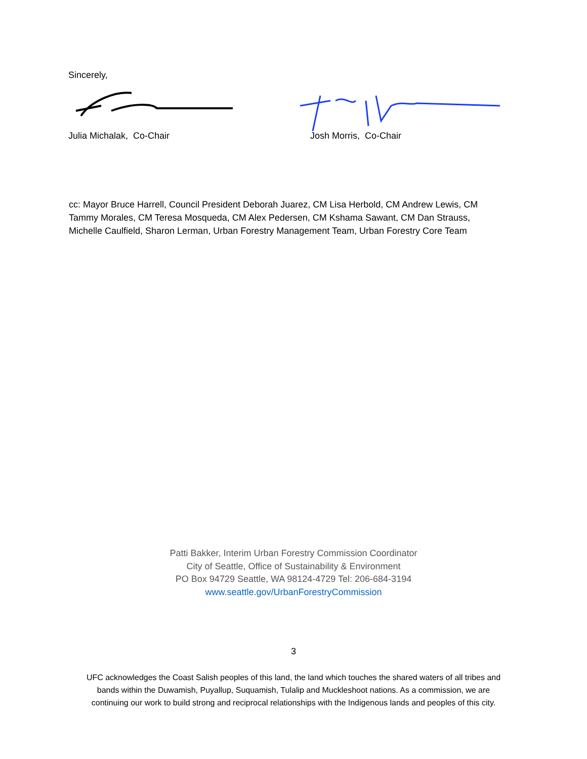Sincerely,
Julia Michalak, Co-Chair
Josh Morris, Co-Chair
cc: Mayor Bruce Harrell, Council President Deborah Juarez, CM Lisa Herbold, CM Andrew Lewis, CM Tammy Morales, CM Teresa Mosqueda, CM Alex Pedersen, CM Kshama Sawant, CM Dan Strauss, Michelle Caulfield, Sharon Lerman, Urban Forestry Management Team, Urban Forestry Core Team
Patti Bakker, Interim Urban Forestry Commission Coordinator
City of Seattle, Office of Sustainability & Environment
PO Box 94729 Seattle, WA 98124-4729 Tel: 206-684-3194
www.seattle.gov/UrbanForestryCommission
3
UFC acknowledges the Coast Salish peoples of this land, the land which touches the shared waters of all tribes and
bands within the Duwamish, Puyallup, Suquamish, Tulalip and Muckleshoot nations. As a commission, we are
continuing our work to build strong and reciprocal relationships with the Indigenous lands and peoples of this city.